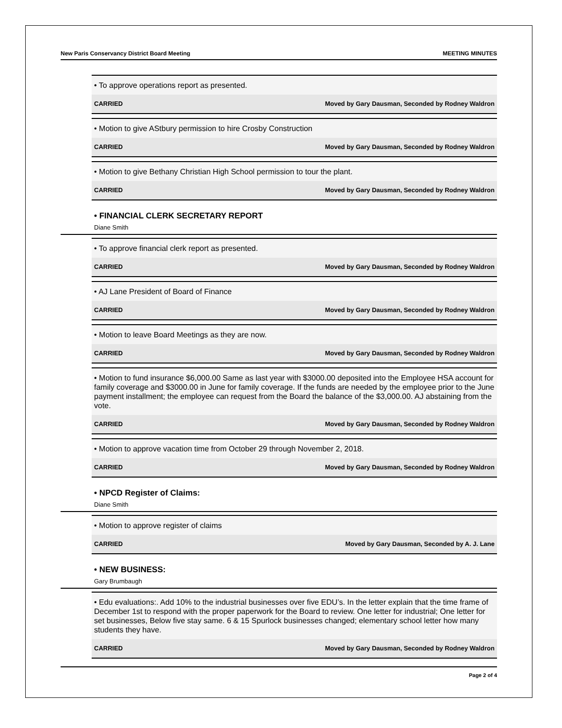New Paris Conservancy District Board Meeting MEETING MINUTES
• To approve operations report as presented.
CARRIED Moved by Gary Dausman, Seconded by Rodney Waldron
• Motion to give AStbury permission to hire Crosby Construction
CARRIED Moved by Gary Dausman, Seconded by Rodney Waldron
• Motion to give Bethany Christian High School permission to tour the plant.
CARRIED Moved by Gary Dausman, Seconded by Rodney Waldron
• FINANCIAL CLERK SECRETARY REPORT
Diane Smith
• To approve financial clerk report as presented.
CARRIED Moved by Gary Dausman, Seconded by Rodney Waldron
• AJ Lane President of Board of Finance
CARRIED Moved by Gary Dausman, Seconded by Rodney Waldron
• Motion to leave Board Meetings as they are now.
CARRIED Moved by Gary Dausman, Seconded by Rodney Waldron
• Motion to fund insurance $6,000.00 Same as last year with $3000.00 deposited into the Employee HSA account for family coverage and $3000.00 in June for family coverage. If the funds are needed by the employee prior to the June payment installment; the employee can request from the Board the balance of the $3,000.00. AJ abstaining from the vote.
CARRIED Moved by Gary Dausman, Seconded by Rodney Waldron
• Motion to approve vacation time from October 29 through November 2, 2018.
CARRIED Moved by Gary Dausman, Seconded by Rodney Waldron
• NPCD Register of Claims:
Diane Smith
• Motion to approve register of claims
CARRIED Moved by Gary Dausman, Seconded by A. J. Lane
• NEW BUSINESS:
Gary Brumbaugh
• Edu evaluations:. Add 10% to the industrial businesses over five EDU’s. In the letter explain that the time frame of December 1st to respond with the proper paperwork for the Board to review. One letter for industrial; One letter for set businesses, Below five stay same. 6 & 15 Spurlock businesses changed; elementary school letter how many students they have.
CARRIED Moved by Gary Dausman, Seconded by Rodney Waldron
Page 2 of 4